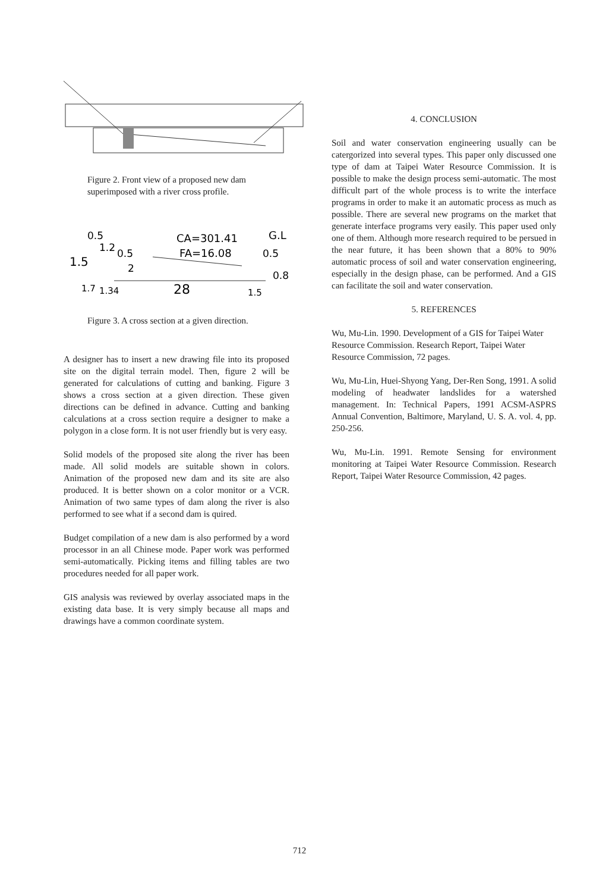Figure 2. Front view of a proposed new dam superimposed with a river cross profile.
0.5
1.2
0.5
1.5
CA=301.41
FA=16.08
G.L
0.5
2
0.8
1.7
1.34
28
1.5
Figure 3. A cross section at a given direction.
A designer has to insert a new drawing file into its proposed site on the digital terrain model. Then, figure 2 will be generated for calculations of cutting and banking. Figure 3 shows a cross section at a given direction. These given directions can be defined in advance. Cutting and banking calculations at a cross section require a designer to make a polygon in a close form. It is not user friendly but is very easy.
Solid models of the proposed site along the river has been made. All solid models are suitable shown in colors. Animation of the proposed new dam and its site are also produced. It is better shown on a color monitor or a VCR. Animation of two same types of dam along the river is also performed to see what if a second dam is quired.
Budget compilation of a new dam is also performed by a word processor in an all Chinese mode. Paper work was performed semi-automatically. Picking items and filling tables are two procedures needed for all paper work.
GIS analysis was reviewed by overlay associated maps in the existing data base. It is very simply because all maps and drawings have a common coordinate system.
4. CONCLUSION
Soil and water conservation engineering usually can be catergorized into several types. This paper only discussed one type of dam at Taipei Water Resource Commission. It is possible to make the design process semi-automatic. The most difficult part of the whole process is to write the interface programs in order to make it an automatic process as much as possible. There are several new programs on the market that generate interface programs very easily. This paper used only one of them. Although more research required to be persued in the near future, it has been shown that a 80% to 90% automatic process of soil and water conservation engineering, especially in the design phase, can be performed. And a GIS can facilitate the soil and water conservation.
5. REFERENCES
Wu, Mu-Lin. 1990. Development of a GIS for Taipei Water Resource Commission. Research Report, Taipei Water Resource Commission, 72 pages.
Wu, Mu-Lin, Huei-Shyong Yang, Der-Ren Song, 1991. A solid modeling of headwater landslides for a watershed management. In: Technical Papers, 1991 ACSM-ASPRS Annual Convention, Baltimore, Maryland, U. S. A. vol. 4, pp. 250-256.
Wu, Mu-Lin. 1991. Remote Sensing for environment monitoring at Taipei Water Resource Commission. Research Report, Taipei Water Resource Commission, 42 pages.
712